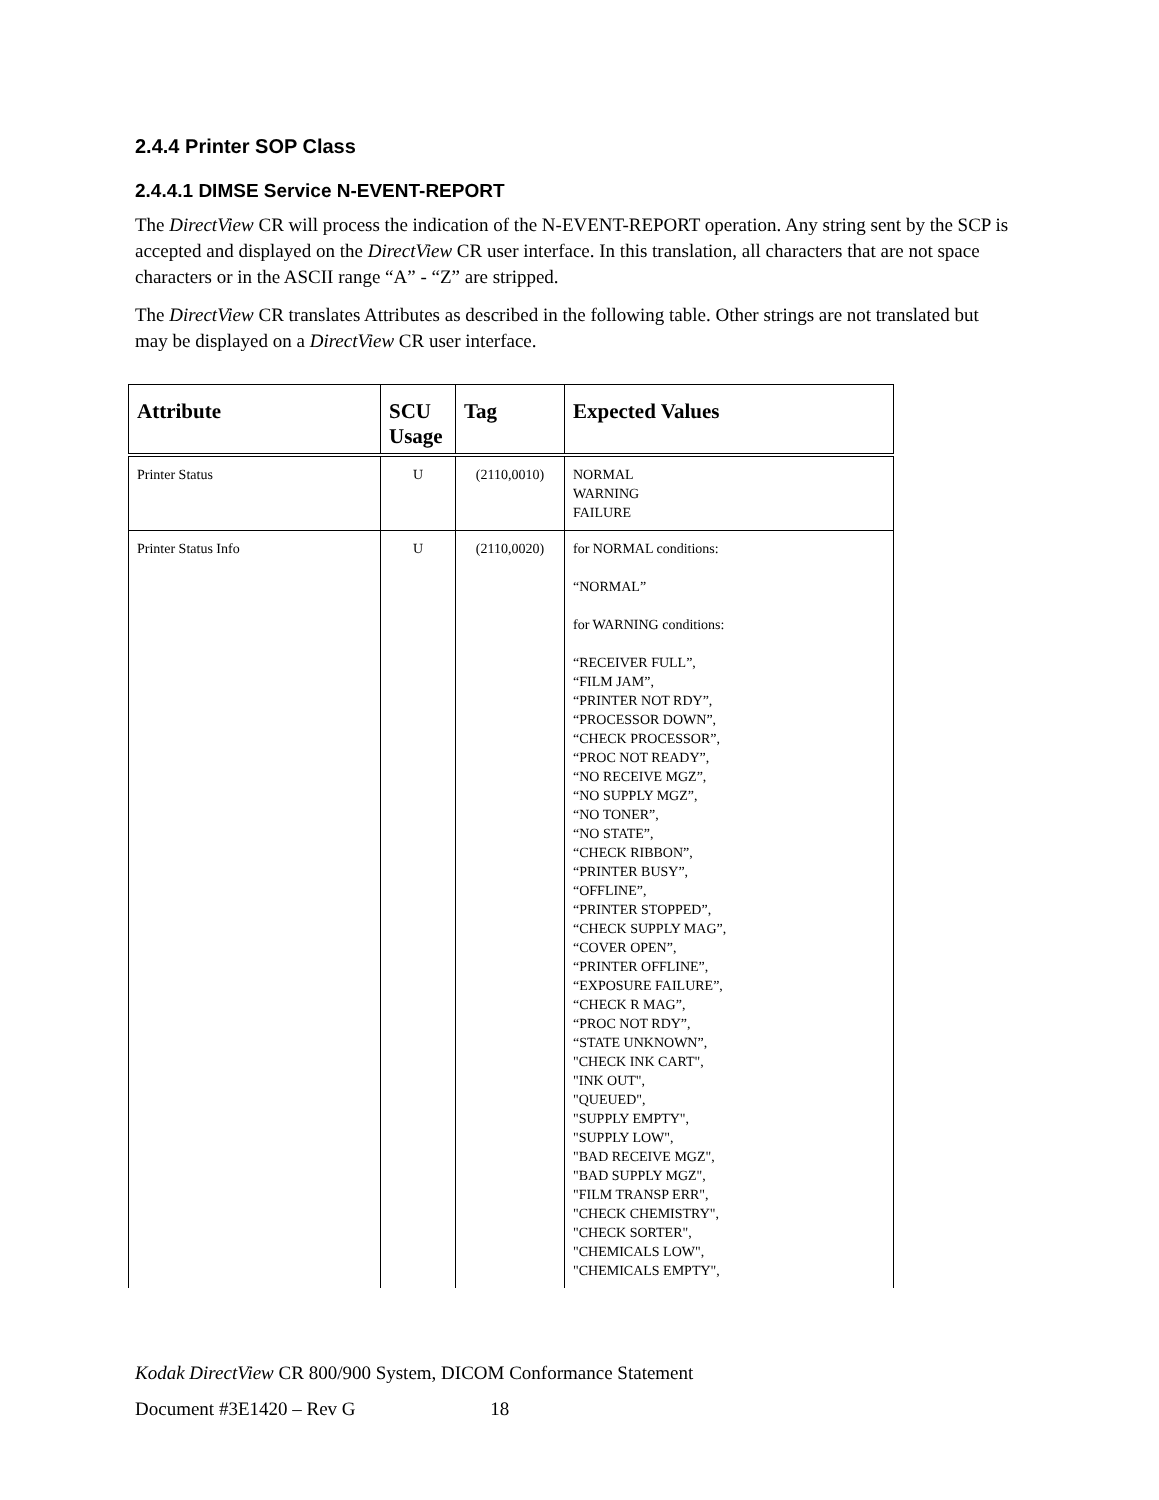2.4.4 Printer SOP Class
2.4.4.1 DIMSE Service N-EVENT-REPORT
The DirectView CR will process the indication of the N-EVENT-REPORT operation. Any string sent by the SCP is accepted and displayed on the DirectView CR user interface. In this translation, all characters that are not space characters or in the ASCII range “A” - “Z” are stripped.
The DirectView CR translates Attributes as described in the following table. Other strings are not translated but may be displayed on a DirectView CR user interface.
| Attribute | SCU Usage | Tag | Expected Values |
| --- | --- | --- | --- |
| Printer Status | U | (2110,0010) | NORMAL WARNING FAILURE |
| Printer Status Info | U | (2110,0020) | for NORMAL conditions: “NORMAL” for WARNING conditions: “RECEIVER FULL”, “FILM JAM”, “PRINTER NOT RDY”, “PROCESSOR DOWN”, “CHECK PROCESSOR”, “PROC NOT READY”, “NO RECEIVE MGZ”, “NO SUPPLY MGZ”, “NO TONER”, “NO STATE”, “CHECK RIBBON”, “PRINTER BUSY”, “OFFLINE”, “PRINTER STOPPED”, “CHECK SUPPLY MAG”, “COVER OPEN”, “PRINTER OFFLINE”, “EXPOSURE FAILURE”, “CHECK R MAG”, “PROC NOT RDY”, “STATE UNKNOWN”, "CHECK INK CART", "INK OUT", "QUEUED", "SUPPLY EMPTY", "SUPPLY LOW", "BAD RECEIVE MGZ", "BAD SUPPLY MGZ", "FILM TRANSP ERR", "CHECK CHEMISTRY", "CHECK SORTER", "CHEMICALS LOW", "CHEMICALS EMPTY", |
Kodak DirectView CR 800/900 System, DICOM Conformance Statement
Document #3E1420 – Rev G 18